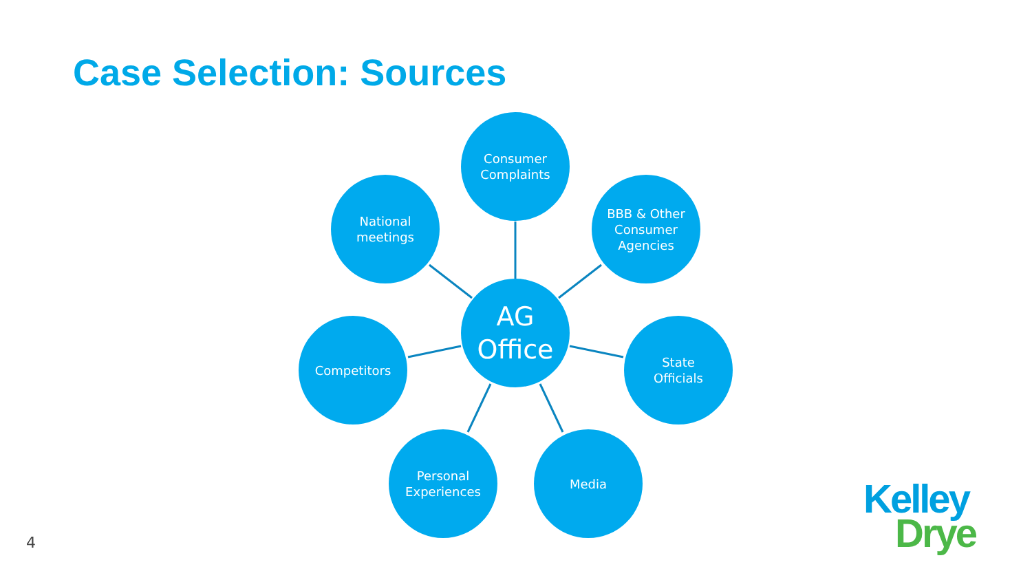Case Selection: Sources
Consumer
Complaints
National
meetings
BBB & Other
Consumer
Agencies
AG
Office
Competitors
State
Officials
Personal
Experiences
Media
4
Kelley
Drye